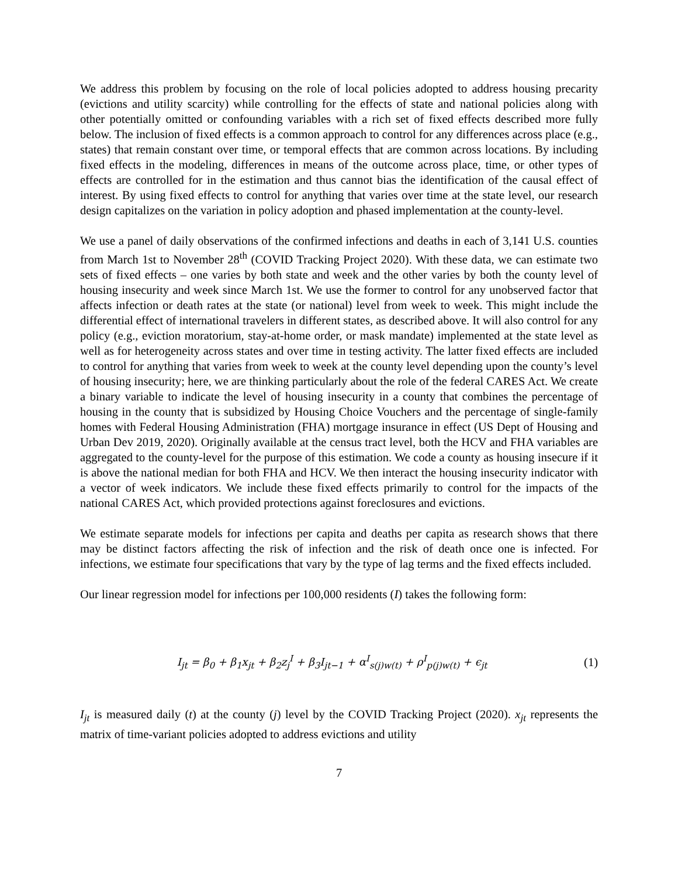We address this problem by focusing on the role of local policies adopted to address housing precarity (evictions and utility scarcity) while controlling for the effects of state and national policies along with other potentially omitted or confounding variables with a rich set of fixed effects described more fully below. The inclusion of fixed effects is a common approach to control for any differences across place (e.g., states) that remain constant over time, or temporal effects that are common across locations. By including fixed effects in the modeling, differences in means of the outcome across place, time, or other types of effects are controlled for in the estimation and thus cannot bias the identification of the causal effect of interest. By using fixed effects to control for anything that varies over time at the state level, our research design capitalizes on the variation in policy adoption and phased implementation at the county-level.
We use a panel of daily observations of the confirmed infections and deaths in each of 3,141 U.S. counties from March 1st to November 28<sup>th</sup> (COVID Tracking Project 2020). With these data, we can estimate two sets of fixed effects – one varies by both state and week and the other varies by both the county level of housing insecurity and week since March 1st. We use the former to control for any unobserved factor that affects infection or death rates at the state (or national) level from week to week. This might include the differential effect of international travelers in different states, as described above. It will also control for any policy (e.g., eviction moratorium, stay-at-home order, or mask mandate) implemented at the state level as well as for heterogeneity across states and over time in testing activity. The latter fixed effects are included to control for anything that varies from week to week at the county level depending upon the county’s level of housing insecurity; here, we are thinking particularly about the role of the federal CARES Act. We create a binary variable to indicate the level of housing insecurity in a county that combines the percentage of housing in the county that is subsidized by Housing Choice Vouchers and the percentage of single-family homes with Federal Housing Administration (FHA) mortgage insurance in effect (US Dept of Housing and Urban Dev 2019, 2020). Originally available at the census tract level, both the HCV and FHA variables are aggregated to the county-level for the purpose of this estimation. We code a county as housing insecure if it is above the national median for both FHA and HCV. We then interact the housing insecurity indicator with a vector of week indicators. We include these fixed effects primarily to control for the impacts of the national CARES Act, which provided protections against foreclosures and evictions.
We estimate separate models for infections per capita and deaths per capita as research shows that there may be distinct factors affecting the risk of infection and the risk of death once one is infected. For infections, we estimate four specifications that vary by the type of lag terms and the fixed effects included.
Our linear regression model for infections per 100,000 residents (I) takes the following form:
I<sub>jt</sub> = β<sub>0</sub> + β<sub>1</sub>x<sub>jt</sub> + β<sub>2</sub>z<sub>j</sub><sup>I</sup> + β<sub>3</sub>I<sub>jt−1</sub> + α<sup>I</sup><sub>s(j)w(t)</sub> + ρ<sup>I</sup><sub>p(j)w(t)</sub> + ϵ<sub>jt</sub> (1)
I<sub>jt</sub> is measured daily (t) at the county (j) level by the COVID Tracking Project (2020). x<sub>jt</sub> represents the matrix of time-variant policies adopted to address evictions and utility
7